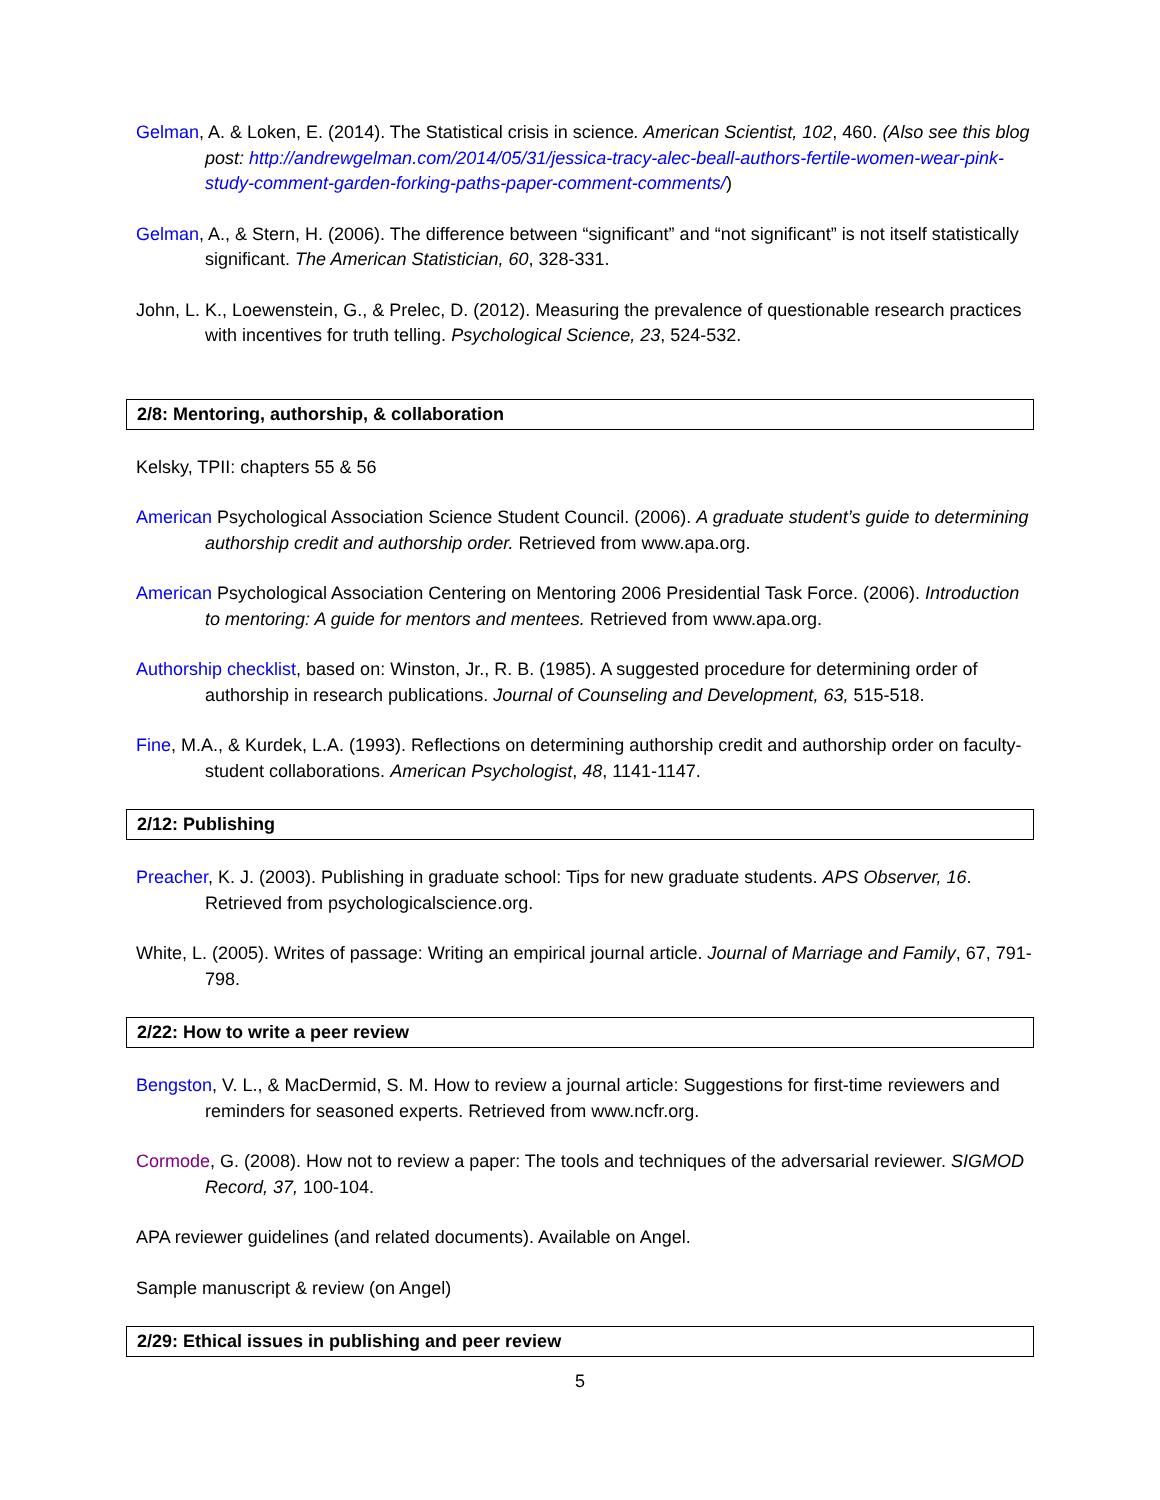Gelman, A. & Loken, E. (2014). The Statistical crisis in science. American Scientist, 102, 460. (Also see this blog post: http://andrewgelman.com/2014/05/31/jessica-tracy-alec-beall-authors-fertile-women-wear-pink-study-comment-garden-forking-paths-paper-comment-comments/)
Gelman, A., & Stern, H. (2006). The difference between “significant” and “not significant” is not itself statistically significant. The American Statistician, 60, 328-331.
John, L. K., Loewenstein, G., & Prelec, D. (2012). Measuring the prevalence of questionable research practices with incentives for truth telling. Psychological Science, 23, 524-532.
2/8: Mentoring, authorship, & collaboration
Kelsky, TPII: chapters 55 & 56
American Psychological Association Science Student Council. (2006). A graduate student’s guide to determining authorship credit and authorship order. Retrieved from www.apa.org.
American Psychological Association Centering on Mentoring 2006 Presidential Task Force. (2006). Introduction to mentoring: A guide for mentors and mentees. Retrieved from www.apa.org.
Authorship checklist, based on: Winston, Jr., R. B. (1985). A suggested procedure for determining order of authorship in research publications. Journal of Counseling and Development, 63, 515-518.
Fine, M.A., & Kurdek, L.A. (1993). Reflections on determining authorship credit and authorship order on faculty-student collaborations. American Psychologist, 48, 1141-1147.
2/12: Publishing
Preacher, K. J. (2003). Publishing in graduate school: Tips for new graduate students. APS Observer, 16. Retrieved from psychologicalscience.org.
White, L. (2005). Writes of passage: Writing an empirical journal article. Journal of Marriage and Family, 67, 791-798.
2/22: How to write a peer review
Bengston, V. L., & MacDermid, S. M. How to review a journal article: Suggestions for first-time reviewers and reminders for seasoned experts. Retrieved from www.ncfr.org.
Cormode, G. (2008). How not to review a paper: The tools and techniques of the adversarial reviewer. SIGMOD Record, 37, 100-104.
APA reviewer guidelines (and related documents). Available on Angel.
Sample manuscript & review (on Angel)
2/29: Ethical issues in publishing and peer review
5